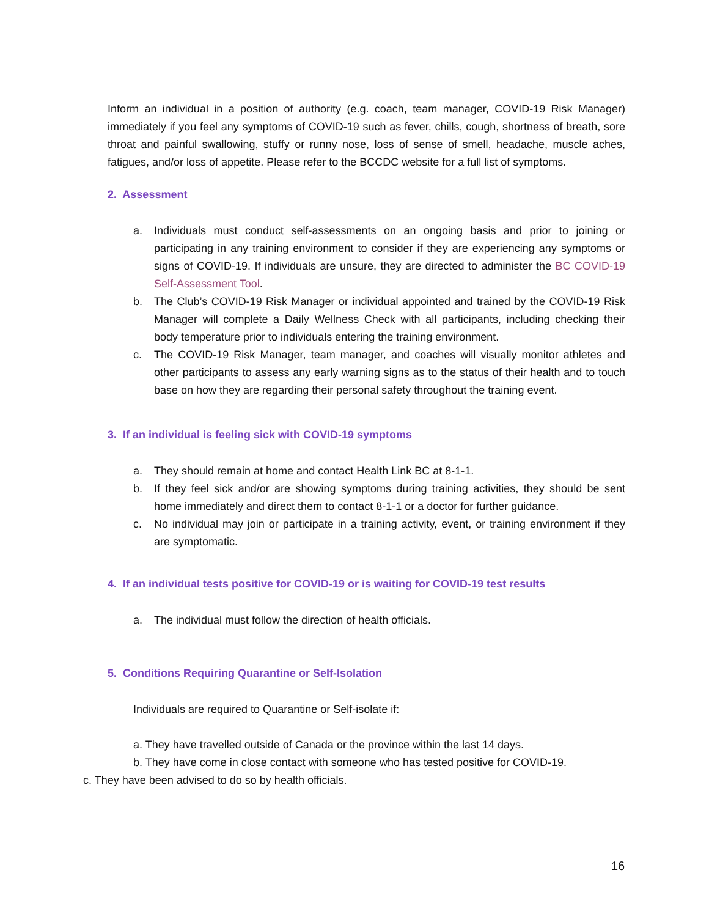Inform an individual in a position of authority (e.g. coach, team manager, COVID-19 Risk Manager) immediately if you feel any symptoms of COVID-19 such as fever, chills, cough, shortness of breath, sore throat and painful swallowing, stuffy or runny nose, loss of sense of smell, headache, muscle aches, fatigues, and/or loss of appetite. Please refer to the BCCDC website for a full list of symptoms.
2. Assessment
a. Individuals must conduct self-assessments on an ongoing basis and prior to joining or participating in any training environment to consider if they are experiencing any symptoms or signs of COVID-19. If individuals are unsure, they are directed to administer the BC COVID-19 Self-Assessment Tool.
b. The Club’s COVID-19 Risk Manager or individual appointed and trained by the COVID-19 Risk Manager will complete a Daily Wellness Check with all participants, including checking their body temperature prior to individuals entering the training environment.
c. The COVID-19 Risk Manager, team manager, and coaches will visually monitor athletes and other participants to assess any early warning signs as to the status of their health and to touch base on how they are regarding their personal safety throughout the training event.
3. If an individual is feeling sick with COVID-19 symptoms
a. They should remain at home and contact Health Link BC at 8-1-1.
b. If they feel sick and/or are showing symptoms during training activities, they should be sent home immediately and direct them to contact 8-1-1 or a doctor for further guidance.
c. No individual may join or participate in a training activity, event, or training environment if they are symptomatic.
4. If an individual tests positive for COVID-19 or is waiting for COVID-19 test results
a. The individual must follow the direction of health officials.
5. Conditions Requiring Quarantine or Self-Isolation
Individuals are required to Quarantine or Self-isolate if:
a. They have travelled outside of Canada or the province within the last 14 days.
b. They have come in close contact with someone who has tested positive for COVID-19.
c. They have been advised to do so by health officials.
16